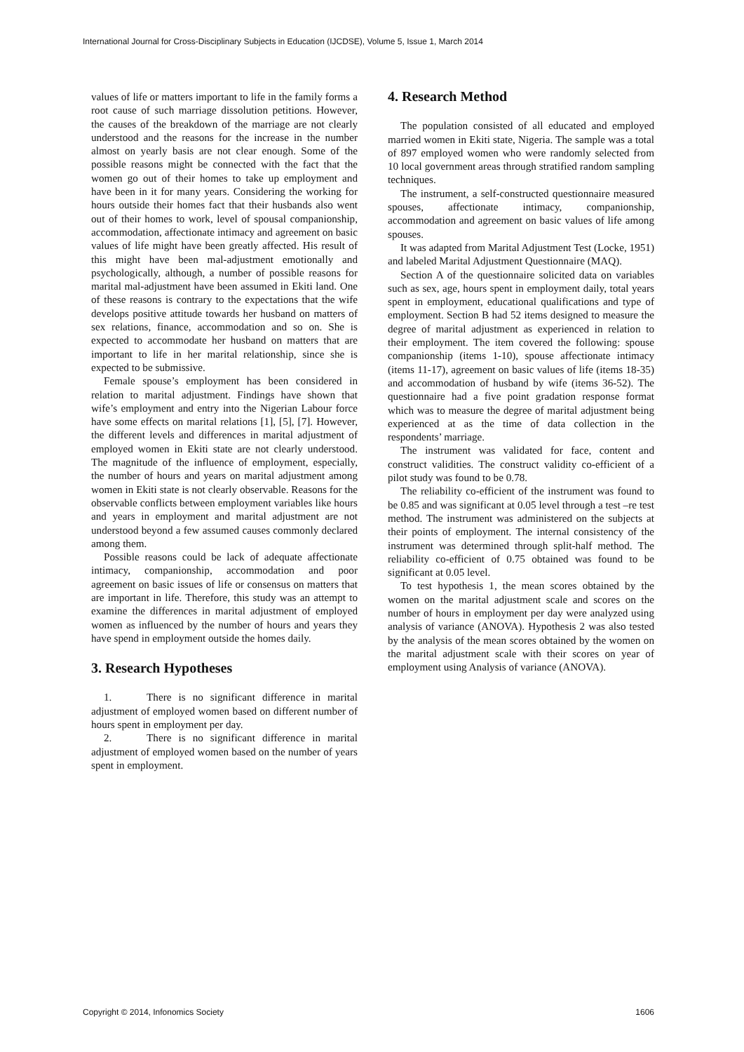International Journal for Cross-Disciplinary Subjects in Education (IJCDSE), Volume 5, Issue 1, March 2014
values of life or matters important to life in the family forms a root cause of such marriage dissolution petitions. However, the causes of the breakdown of the marriage are not clearly understood and the reasons for the increase in the number almost on yearly basis are not clear enough. Some of the possible reasons might be connected with the fact that the women go out of their homes to take up employment and have been in it for many years. Considering the working for hours outside their homes fact that their husbands also went out of their homes to work, level of spousal companionship, accommodation, affectionate intimacy and agreement on basic values of life might have been greatly affected. His result of this might have been mal-adjustment emotionally and psychologically, although, a number of possible reasons for marital mal-adjustment have been assumed in Ekiti land. One of these reasons is contrary to the expectations that the wife develops positive attitude towards her husband on matters of sex relations, finance, accommodation and so on. She is expected to accommodate her husband on matters that are important to life in her marital relationship, since she is expected to be submissive.
Female spouse’s employment has been considered in relation to marital adjustment. Findings have shown that wife’s employment and entry into the Nigerian Labour force have some effects on marital relations [1], [5], [7]. However, the different levels and differences in marital adjustment of employed women in Ekiti state are not clearly understood. The magnitude of the influence of employment, especially, the number of hours and years on marital adjustment among women in Ekiti state is not clearly observable. Reasons for the observable conflicts between employment variables like hours and years in employment and marital adjustment are not understood beyond a few assumed causes commonly declared among them.
Possible reasons could be lack of adequate affectionate intimacy, companionship, accommodation and poor agreement on basic issues of life or consensus on matters that are important in life. Therefore, this study was an attempt to examine the differences in marital adjustment of employed women as influenced by the number of hours and years they have spend in employment outside the homes daily.
3. Research Hypotheses
1. There is no significant difference in marital adjustment of employed women based on different number of hours spent in employment per day.
2. There is no significant difference in marital adjustment of employed women based on the number of years spent in employment.
4. Research Method
The population consisted of all educated and employed married women in Ekiti state, Nigeria. The sample was a total of 897 employed women who were randomly selected from 10 local government areas through stratified random sampling techniques.
The instrument, a self-constructed questionnaire measured spouses, affectionate intimacy, companionship, accommodation and agreement on basic values of life among spouses.
It was adapted from Marital Adjustment Test (Locke, 1951) and labeled Marital Adjustment Questionnaire (MAQ).
Section A of the questionnaire solicited data on variables such as sex, age, hours spent in employment daily, total years spent in employment, educational qualifications and type of employment. Section B had 52 items designed to measure the degree of marital adjustment as experienced in relation to their employment. The item covered the following: spouse companionship (items 1-10), spouse affectionate intimacy (items 11-17), agreement on basic values of life (items 18-35) and accommodation of husband by wife (items 36-52). The questionnaire had a five point gradation response format which was to measure the degree of marital adjustment being experienced at as the time of data collection in the respondents’ marriage.
The instrument was validated for face, content and construct validities. The construct validity co-efficient of a pilot study was found to be 0.78.
The reliability co-efficient of the instrument was found to be 0.85 and was significant at 0.05 level through a test –re test method. The instrument was administered on the subjects at their points of employment. The internal consistency of the instrument was determined through split-half method. The reliability co-efficient of 0.75 obtained was found to be significant at 0.05 level.
To test hypothesis 1, the mean scores obtained by the women on the marital adjustment scale and scores on the number of hours in employment per day were analyzed using analysis of variance (ANOVA). Hypothesis 2 was also tested by the analysis of the mean scores obtained by the women on the marital adjustment scale with their scores on year of employment using Analysis of variance (ANOVA).
Copyright © 2014, Infonomics Society 1606